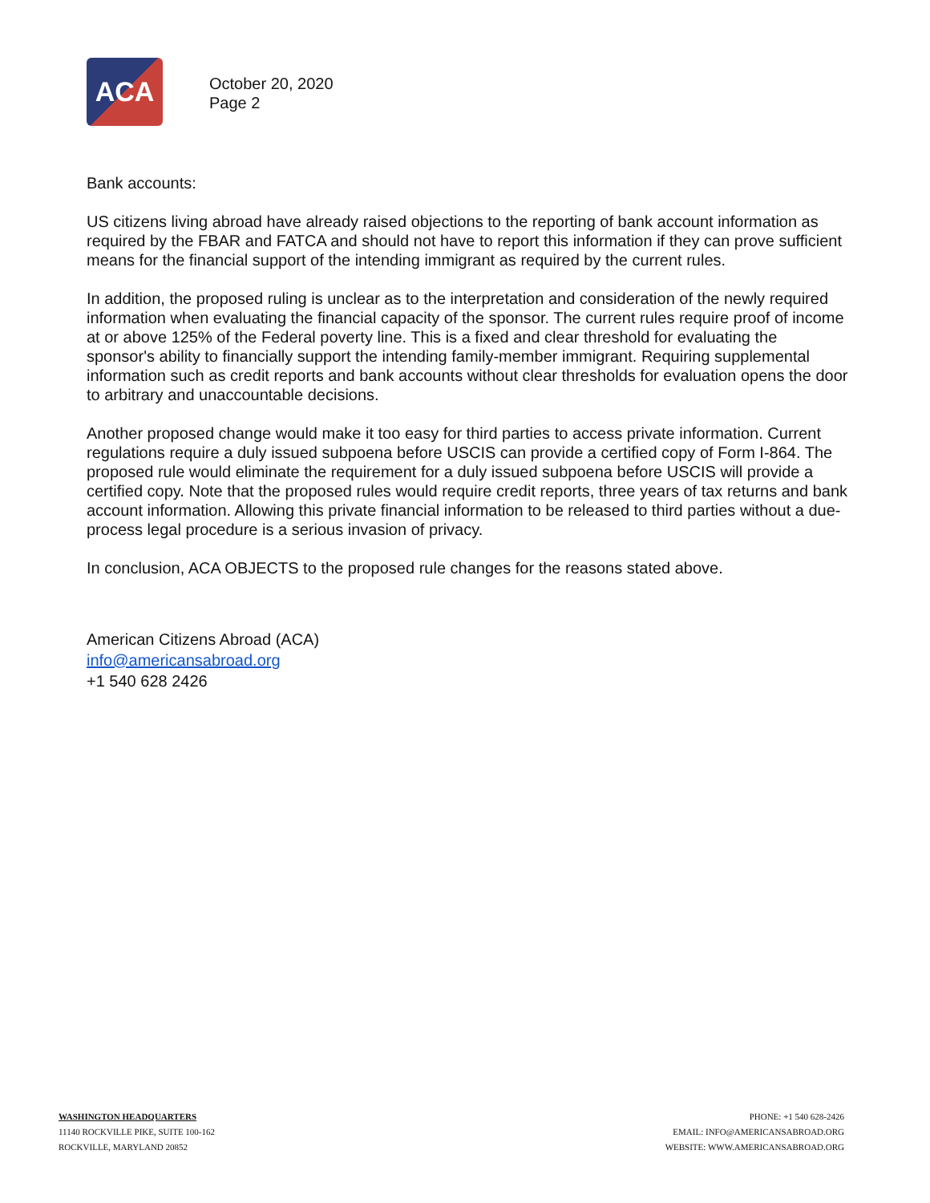ACA
October 20, 2020
Page 2
Bank accounts:
US citizens living abroad have already raised objections to the reporting of bank account information as required by the FBAR and FATCA and should not have to report this information if they can prove sufficient means for the financial support of the intending immigrant as required by the current rules.
In addition, the proposed ruling is unclear as to the interpretation and consideration of the newly required information when evaluating the financial capacity of the sponsor. The current rules require proof of income at or above 125% of the Federal poverty line. This is a fixed and clear threshold for evaluating the sponsor's ability to financially support the intending family-member immigrant. Requiring supplemental information such as credit reports and bank accounts without clear thresholds for evaluation opens the door to arbitrary and unaccountable decisions.
Another proposed change would make it too easy for third parties to access private information. Current regulations require a duly issued subpoena before USCIS can provide a certified copy of Form I-864. The proposed rule would eliminate the requirement for a duly issued subpoena before USCIS will provide a certified copy. Note that the proposed rules would require credit reports, three years of tax returns and bank account information. Allowing this private financial information to be released to third parties without a due-process legal procedure is a serious invasion of privacy.
In conclusion, ACA OBJECTS to the proposed rule changes for the reasons stated above.
American Citizens Abroad (ACA)
info@americansabroad.org
+1 540 628 2426
WASHINGTON HEADQUARTERS
11140 ROCKVILLE PIKE, SUITE 100-162
ROCKVILLE, MARYLAND 20852
PHONE: +1 540 628-2426
EMAIL: INFO@AMERICANSABROAD.ORG
WEBSITE: WWW.AMERICANSABROAD.ORG